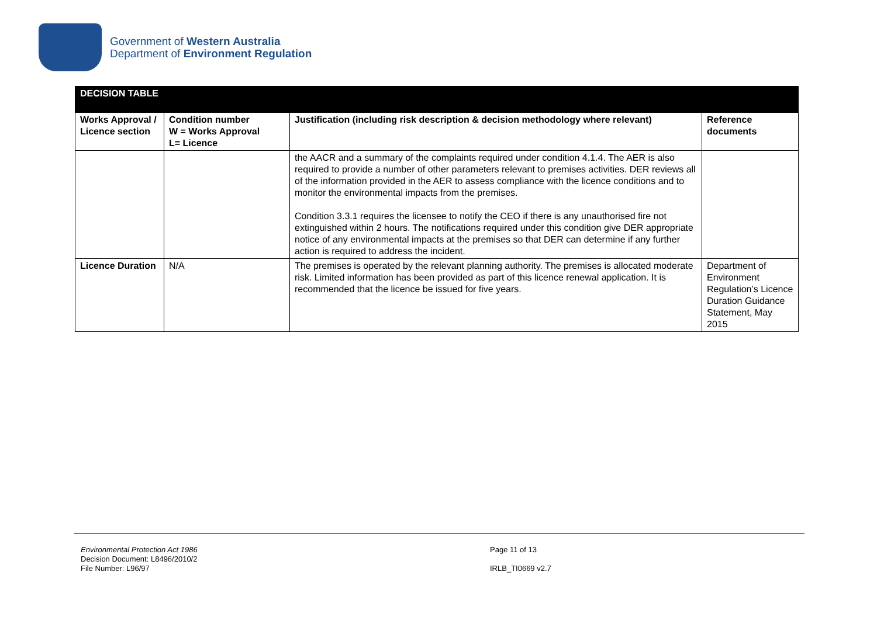Government of Western Australia
Department of Environment Regulation
| DECISION TABLE | | | |
| Works Approval / Licence section | Condition number W = Works Approval L= Licence | Justification (including risk description & decision methodology where relevant) | Reference documents |
| | | the AACR and a summary of the complaints required under condition 4.1.4. The AER is also required to provide a number of other parameters relevant to premises activities. DER reviews all of the information provided in the AER to assess compliance with the licence conditions and to monitor the environmental impacts from the premises. Condition 3.3.1 requires the licensee to notify the CEO if there is any unauthorised fire not extinguished within 2 hours. The notifications required under this condition give DER appropriate notice of any environmental impacts at the premises so that DER can determine if any further action is required to address the incident. | |
| Licence Duration | N/A | The premises is operated by the relevant planning authority. The premises is allocated moderate risk. Limited information has been provided as part of this licence renewal application. It is recommended that the licence be issued for five years. | Department of Environment Regulation’s Licence Duration Guidance Statement, May 2015 |
Environmental Protection Act 1986
Decision Document: L8496/2010/2
File Number: L96/97
Page 11 of 13
IRLB_TI0669 v2.7